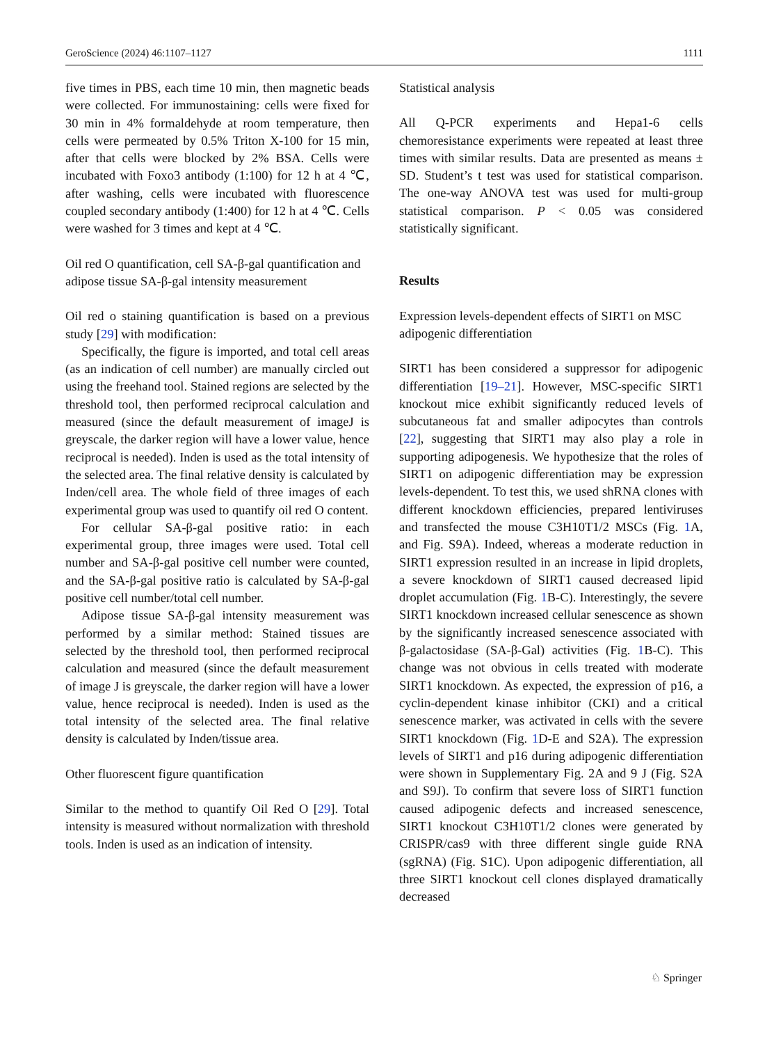GeroScience (2024) 46:1107–1127 1111
five times in PBS, each time 10 min, then magnetic beads were collected. For immunostaining: cells were fixed for 30 min in 4% formaldehyde at room temperature, then cells were permeated by 0.5% Triton X-100 for 15 min, after that cells were blocked by 2% BSA. Cells were incubated with Foxo3 antibody (1:100) for 12 h at 4 ℃, after washing, cells were incubated with fluorescence coupled secondary antibody (1:400) for 12 h at 4 ℃. Cells were washed for 3 times and kept at 4 ℃.
Oil red O quantification, cell SA-β-gal quantification and adipose tissue SA-β-gal intensity measurement
Oil red o staining quantification is based on a previous study [29] with modification:
Specifically, the figure is imported, and total cell areas (as an indication of cell number) are manually circled out using the freehand tool. Stained regions are selected by the threshold tool, then performed reciprocal calculation and measured (since the default measurement of imageJ is greyscale, the darker region will have a lower value, hence reciprocal is needed). Inden is used as the total intensity of the selected area. The final relative density is calculated by Inden/cell area. The whole field of three images of each experimental group was used to quantify oil red O content.
For cellular SA-β-gal positive ratio: in each experimental group, three images were used. Total cell number and SA-β-gal positive cell number were counted, and the SA-β-gal positive ratio is calculated by SA-β-gal positive cell number/total cell number.
Adipose tissue SA-β-gal intensity measurement was performed by a similar method: Stained tissues are selected by the threshold tool, then performed reciprocal calculation and measured (since the default measurement of image J is greyscale, the darker region will have a lower value, hence reciprocal is needed). Inden is used as the total intensity of the selected area. The final relative density is calculated by Inden/tissue area.
Other fluorescent figure quantification
Similar to the method to quantify Oil Red O [29]. Total intensity is measured without normalization with threshold tools. Inden is used as an indication of intensity.
Statistical analysis
All Q-PCR experiments and Hepa1-6 cells chemoresistance experiments were repeated at least three times with similar results. Data are presented as means ± SD. Student’s t test was used for statistical comparison. The one-way ANOVA test was used for multi-group statistical comparison. P < 0.05 was considered statistically significant.
Results
Expression levels-dependent effects of SIRT1 on MSC adipogenic differentiation
SIRT1 has been considered a suppressor for adipogenic differentiation [19–21]. However, MSC-specific SIRT1 knockout mice exhibit significantly reduced levels of subcutaneous fat and smaller adipocytes than controls [22], suggesting that SIRT1 may also play a role in supporting adipogenesis. We hypothesize that the roles of SIRT1 on adipogenic differentiation may be expression levels-dependent. To test this, we used shRNA clones with different knockdown efficiencies, prepared lentiviruses and transfected the mouse C3H10T1/2 MSCs (Fig. 1 A, and Fig. S9A). Indeed, whereas a moderate reduction in SIRT1 expression resulted in an increase in lipid droplets, a severe knockdown of SIRT1 caused decreased lipid droplet accumulation (Fig. 1 B-C). Interestingly, the severe SIRT1 knockdown increased cellular senescence as shown by the significantly increased senescence associated with β-galactosidase (SA-β-Gal) activities (Fig. 1 B-C). This change was not obvious in cells treated with moderate SIRT1 knockdown. As expected, the expression of p16, a cyclin-dependent kinase inhibitor (CKI) and a critical senescence marker, was activated in cells with the severe SIRT1 knockdown (Fig. 1 D-E and S2A). The expression levels of SIRT1 and p16 during adipogenic differentiation were shown in Supplementary Fig. 2A and 9 J (Fig. S2A and S9J). To confirm that severe loss of SIRT1 function caused adipogenic defects and increased senescence, SIRT1 knockout C3H10T1/2 clones were generated by CRISPR/cas9 with three different single guide RNA (sgRNA) (Fig. S1C). Upon adipogenic differentiation, all three SIRT1 knockout cell clones displayed dramatically decreased
♘ Springer